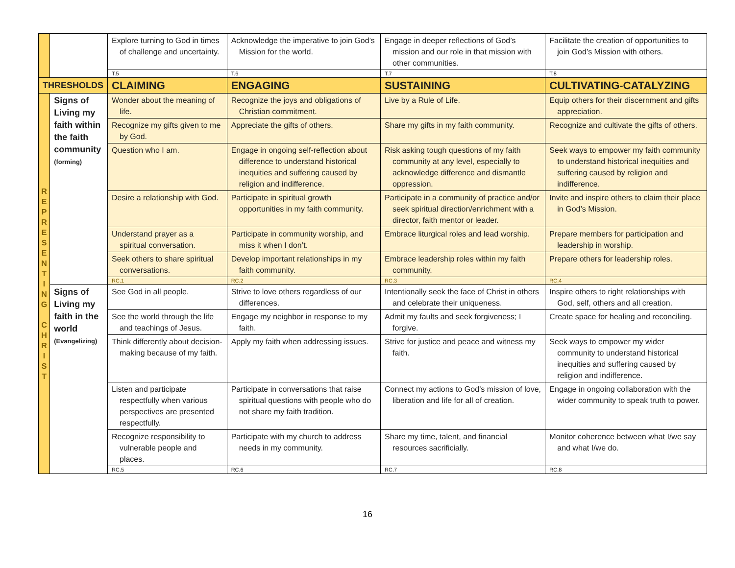| | | Explore turning to God in times of challenge and uncertainty. | Acknowledge the imperative to join God’s Mission for the world. | Engage in deeper reflections of God’s mission and our role in that mission with other communities. | Facilitate the creation of opportunities to join God’s Mission with others. |
| | | T.5 | T.6 | T.7 | T.8 |
| THRESHOLDS | | CLAIMING | ENGAGING | SUSTAINING | CULTIVATING-CATALYZING |
| R E P R E S E N T I N G C H R I S T | Signs of Living my faith within the faith community (forming) | Wonder about the meaning of life. | Recognize the joys and obligations of Christian commitment. | Live by a Rule of Life. | Equip others for their discernment and gifts appreciation. |
| | | Recognize my gifts given to me by God. | Appreciate the gifts of others. | Share my gifts in my faith community. | Recognize and cultivate the gifts of others. |
| | | Question who I am. | Engage in ongoing self-reflection about difference to understand historical inequities and suffering caused by religion and indifference. | Risk asking tough questions of my faith community at any level, especially to acknowledge difference and dismantle oppression. | Seek ways to empower my faith community to understand historical inequities and suffering caused by religion and indifference. |
| | | Desire a relationship with God. | Participate in spiritual growth opportunities in my faith community. | Participate in a community of practice and/or seek spiritual direction/enrichment with a director, faith mentor or leader. | Invite and inspire others to claim their place in God’s Mission. |
| | | Understand prayer as a spiritual conversation. | Participate in community worship, and miss it when I don’t. | Embrace liturgical roles and lead worship. | Prepare members for participation and leadership in worship. |
| | | Seek others to share spiritual conversations. | Develop important relationships in my faith community. | Embrace leadership roles within my faith community. | Prepare others for leadership roles. |
| | | RC.1 | RC.2 | RC.3 | RC.4 |
| | Signs of Living my faith in the world (Evangelizing) | See God in all people. | Strive to love others regardless of our differences. | Intentionally seek the face of Christ in others and celebrate their uniqueness. | Inspire others to right relationships with God, self, others and all creation. |
| | | See the world through the life and teachings of Jesus. | Engage my neighbor in response to my faith. | Admit my faults and seek forgiveness; I forgive. | Create space for healing and reconciling. |
| | | Think differently about decision-making because of my faith. | Apply my faith when addressing issues. | Strive for justice and peace and witness my faith. | Seek ways to empower my wider community to understand historical inequities and suffering caused by religion and indifference. |
| | | Listen and participate respectfully when various perspectives are presented respectfully. | Participate in conversations that raise spiritual questions with people who do not share my faith tradition. | Connect my actions to God’s mission of love, liberation and life for all of creation. | Engage in ongoing collaboration with the wider community to speak truth to power. |
| | | Recognize responsibility to vulnerable people and places. | Participate with my church to address needs in my community. | Share my time, talent, and financial resources sacrificially. | Monitor coherence between what I/we say and what I/we do. |
| | | RC.5 | RC.6 | RC.7 | RC.8 |
16